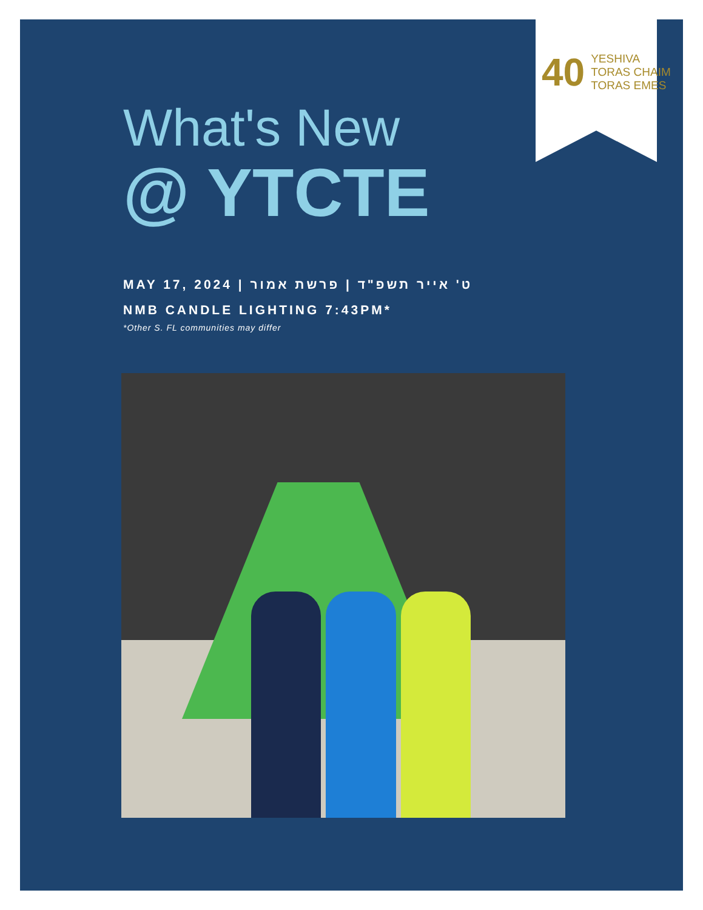40 YESHIVA
TORAS CHAIM
TORAS EMES
What's New
@ YTCTE
MAY 17, 2024 | ט' אייר תשפ"ד | פרשת אמור
NMB CANDLE LIGHTING 7:43PM*
*Other S. FL communities may differ